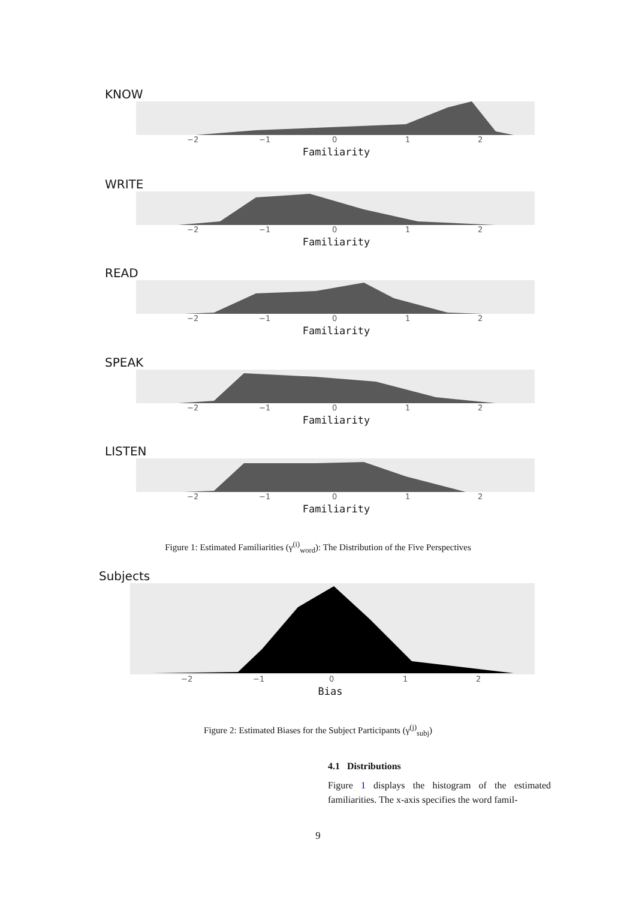KNOW
−2 −1 0 1 2
Familiarity
WRITE
−2 −1 0 1 2
Familiarity
READ
−2 −1 0 1 2
Familiarity
SPEAK
−2 −1 0 1 2
Familiarity
LISTEN
−2 −1 0 1 2
Familiarity
Figure 1: Estimated Familiarities (γ<sup>(i)</sup><sub>word</sub>): The Distribution of the Five Perspectives
Subjects
−2 −1 0 1 2
Bias
Figure 2: Estimated Biases for the Subject Participants (γ<sup>(j)</sup><sub>subj</sub>)
4.1 Distributions
Figure 1 displays the histogram of the estimated familiarities. The x-axis specifies the word famil-
9